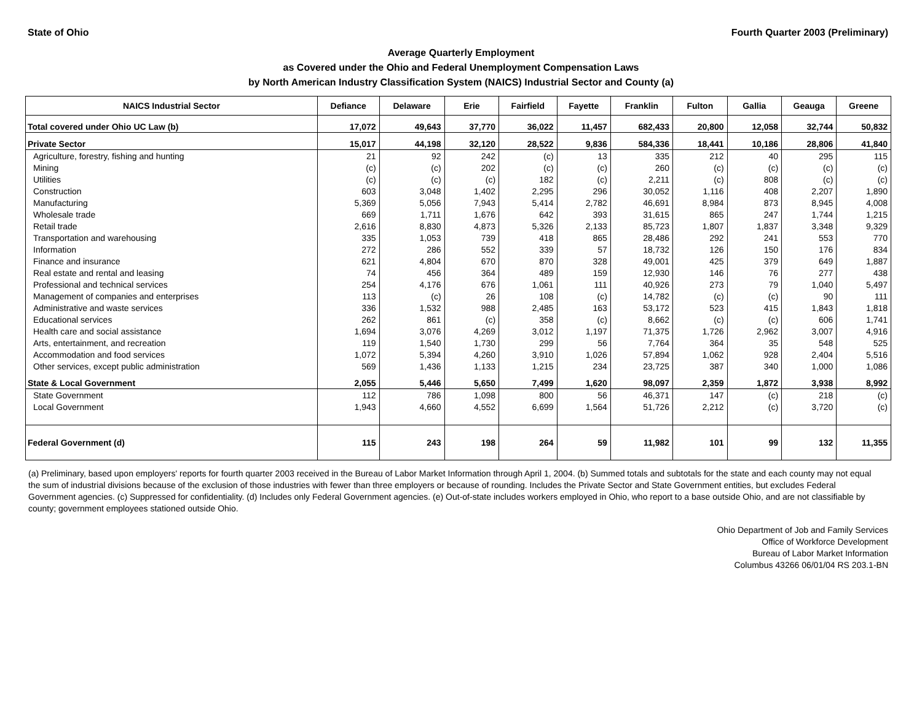State of Ohio Fourth Quarter 2003 (Preliminary)
Average Quarterly Employment
as Covered under the Ohio and Federal Unemployment Compensation Laws
by North American Industry Classification System (NAICS) Industrial Sector and County (a)
| NAICS Industrial Sector | Defiance | Delaware | Erie | Fairfield | Fayette | Franklin | Fulton | Gallia | Geauga | Greene |
| --- | --- | --- | --- | --- | --- | --- | --- | --- | --- | --- |
| Total covered under Ohio UC Law (b) | 17,072 | 49,643 | 37,770 | 36,022 | 11,457 | 682,433 | 20,800 | 12,058 | 32,744 | 50,832 |
| Private Sector | 15,017 | 44,198 | 32,120 | 28,522 | 9,836 | 584,336 | 18,441 | 10,186 | 28,806 | 41,840 |
| Agriculture, forestry, fishing and hunting | 21 | 92 | 242 | (c) | 13 | 335 | 212 | 40 | 295 | 115 |
| Mining | (c) | (c) | 202 | (c) | (c) | 260 | (c) | (c) | (c) | (c) |
| Utilities | (c) | (c) | (c) | 182 | (c) | 2,211 | (c) | 808 | (c) | (c) |
| Construction | 603 | 3,048 | 1,402 | 2,295 | 296 | 30,052 | 1,116 | 408 | 2,207 | 1,890 |
| Manufacturing | 5,369 | 5,056 | 7,943 | 5,414 | 2,782 | 46,691 | 8,984 | 873 | 8,945 | 4,008 |
| Wholesale trade | 669 | 1,711 | 1,676 | 642 | 393 | 31,615 | 865 | 247 | 1,744 | 1,215 |
| Retail trade | 2,616 | 8,830 | 4,873 | 5,326 | 2,133 | 85,723 | 1,807 | 1,837 | 3,348 | 9,329 |
| Transportation and warehousing | 335 | 1,053 | 739 | 418 | 865 | 28,486 | 292 | 241 | 553 | 770 |
| Information | 272 | 286 | 552 | 339 | 57 | 18,732 | 126 | 150 | 176 | 834 |
| Finance and insurance | 621 | 4,804 | 670 | 870 | 328 | 49,001 | 425 | 379 | 649 | 1,887 |
| Real estate and rental and leasing | 74 | 456 | 364 | 489 | 159 | 12,930 | 146 | 76 | 277 | 438 |
| Professional and technical services | 254 | 4,176 | 676 | 1,061 | 111 | 40,926 | 273 | 79 | 1,040 | 5,497 |
| Management of companies and enterprises | 113 | (c) | 26 | 108 | (c) | 14,782 | (c) | (c) | 90 | 111 |
| Administrative and waste services | 336 | 1,532 | 988 | 2,485 | 163 | 53,172 | 523 | 415 | 1,843 | 1,818 |
| Educational services | 262 | 861 | (c) | 358 | (c) | 8,662 | (c) | (c) | 606 | 1,741 |
| Health care and social assistance | 1,694 | 3,076 | 4,269 | 3,012 | 1,197 | 71,375 | 1,726 | 2,962 | 3,007 | 4,916 |
| Arts, entertainment, and recreation | 119 | 1,540 | 1,730 | 299 | 56 | 7,764 | 364 | 35 | 548 | 525 |
| Accommodation and food services | 1,072 | 5,394 | 4,260 | 3,910 | 1,026 | 57,894 | 1,062 | 928 | 2,404 | 5,516 |
| Other services, except public administration | 569 | 1,436 | 1,133 | 1,215 | 234 | 23,725 | 387 | 340 | 1,000 | 1,086 |
| State & Local Government | 2,055 | 5,446 | 5,650 | 7,499 | 1,620 | 98,097 | 2,359 | 1,872 | 3,938 | 8,992 |
| State Government | 112 | 786 | 1,098 | 800 | 56 | 46,371 | 147 | (c) | 218 | (c) |
| Local Government | 1,943 | 4,660 | 4,552 | 6,699 | 1,564 | 51,726 | 2,212 | (c) | 3,720 | (c) |
| Federal Government (d) | 115 | 243 | 198 | 264 | 59 | 11,982 | 101 | 99 | 132 | 11,355 |
(a) Preliminary, based upon employers' reports for fourth quarter 2003 received in the Bureau of Labor Market Information through April 1, 2004. (b) Summed totals and subtotals for the state and each county may not equal the sum of industrial divisions because of the exclusion of those industries with fewer than three employers or because of rounding. Includes the Private Sector and State Government entities, but excludes Federal Government agencies. (c) Suppressed for confidentiality. (d) Includes only Federal Government agencies. (e) Out-of-state includes workers employed in Ohio, who report to a base outside Ohio, and are not classifiable by county; government employees stationed outside Ohio.
Ohio Department of Job and Family Services
Office of Workforce Development
Bureau of Labor Market Information
Columbus 43266 06/01/04 RS 203.1-BN